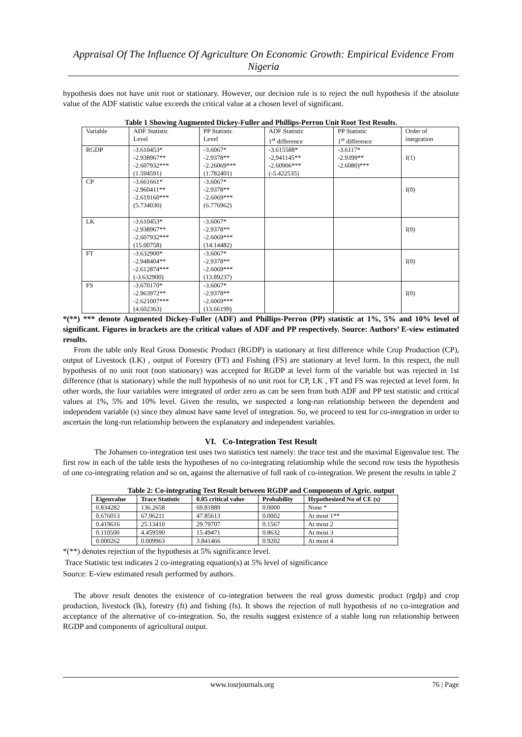Appraisal Of The Influence Of Agriculture On Economic Growth: Empirical Evidence From Nigeria
hypothesis does not have unit root or stationary. However, our decision rule is to reject the null hypothesis if the absolute value of the ADF statistic value exceeds the critical value at a chosen level of significant.
Table 1 Showing Augmented Dickey-Fuller and Phillips-Perron Unit Root Test Results.
| Variable | ADF Statistic Level | PP Statistic Level | ADF Statistic 1<sup>st</sup> difference | PP Statistic 1<sup>st</sup> difference | Order of integration |
| RGDP | -3.610453* -2.938967** -2.607932*** (1.594591) | -3.6067* -2.9378** -2.26069*** (1.782401) | -3.615588* -2,941145** -2.60906*** (-5.422535) | -3.6117* -2.9399** -2.6080)*** | I(1) |
| CP | -3.661661* -2.960411** -2.619160*** (5.734030) | -3.6067* -2.9378** -2.6069*** (6.776962) | | | I(0) |
| LK | -3.610453* -2.938967** -2.607932*** (15.00758) | -3.6067* -2.9378** -2.6069*** (14.14482) | | | I(0) |
| FT | -3.632900* -2.948404** -2.612874*** (-3.632900) | -3.6067* -2.9378** -2.6069*** (13.89237) | | | I(0) |
| FS | -3.670170* -2.963972** -2.621007*** (4.602363) | -3.6067* -2.9378** -2.6069*** (13.66199) | | | I(0) |
*(**) *** denote Augmented Dickey-Fuller (ADF) and Phillips-Perron (PP) statistic at 1%, 5% and 10% level of significant. Figures in brackets are the critical values of ADF and PP respectively. Source: Authors’ E-view estimated results.
From the table only Real Gross Domestic Product (RGDP) is stationary at first difference while Crop Production (CP), output of Livestock (LK) , output of Forestry (FT) and Fishing (FS) are stationary at level form. In this respect, the null hypothesis of no unit root (non stationary) was accepted for RGDP at level form of the variable but was rejected in 1st difference (that is stationary) while the null hypothesis of no unit root for CP, LK , FT and FS was rejected at level form. In other words, the four variables were integrated of order zero as can be seen from both ADF and PP test statistic and critical values at 1%, 5% and 10% level. Given the results, we suspected a long-run relationship between the dependent and independent variable (s) since they almost have same level of integration. So, we proceed to test for co-integration in order to ascertain the long-run relationship between the explanatory and independent variables.
VI. Co-Integration Test Result
The Johansen co-integration test uses two statistics test namely: the trace test and the maximal Eigenvalue test. The first row in each of the table tests the hypotheses of no co-integrating relationship while the second row tests the hypothesis of one co-integrating relation and so on, against the alternative of full rank of co-integration. We present the results in table 2
Table 2: Co-integrating Test Result between RGDP and Components of Agric. output
| Eigenvalue | Trace Statistic | 0.05 critical value | Probability | Hypothesized No of CE (s) |
| --- | --- | --- | --- | --- |
| 0.834282 | 136.2658 | 69.81889 | 0.0000 | None * |
| 0.676013 | 67.96211 | 47.85613 | 0.0002 | At most 1** |
| 0.419616 | 25.13410 | 29.79707 | 0.1567 | At most 2 |
| 0.110500 | 4.459590 | 15.49471 | 0.8632 | At most 3 |
| 0.000262 | 0.009963 | 3.841466 | 0.9202 | At most 4 |
*(**) denotes rejection of the hypothesis at 5% significance level.
Trace Statistic test indicates 2 co-integrating equation(s) at 5% level of significance
Source: E-view estimated result performed by authors.
The above result denotes the existence of co-integration between the real gross domestic product (rgdp) and crop production, livestock (lk), forestry (ft) and fishing (fs). It shows the rejection of null hypothesis of no co-integration and acceptance of the alternative of co-integration. So, the results suggest existence of a stable long run relationship between RGDP and components of agricultural output.
www.iosrjournals.org 76 | Page